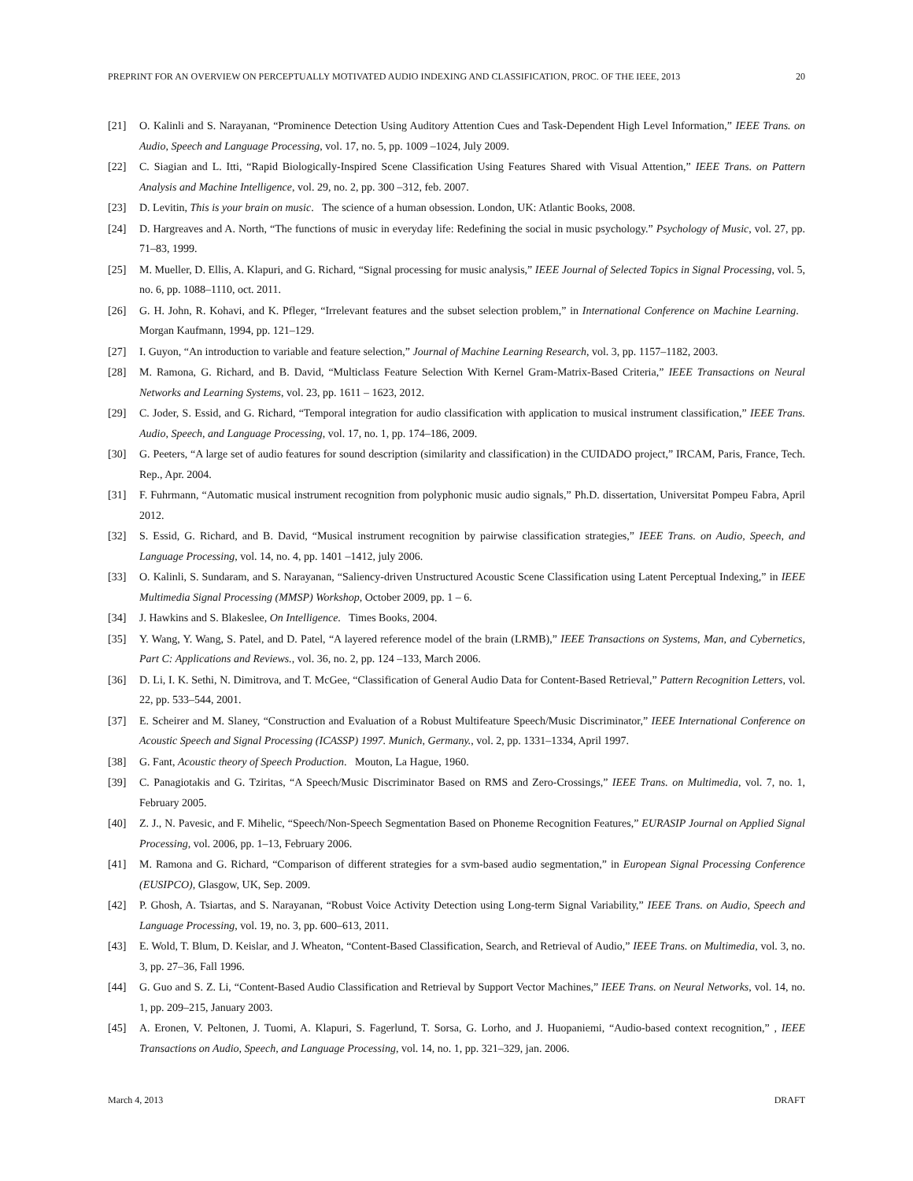PREPRINT FOR AN OVERVIEW ON PERCEPTUALLY MOTIVATED AUDIO INDEXING AND CLASSIFICATION, PROC. OF THE IEEE, 2013 20
[21] O. Kalinli and S. Narayanan, “Prominence Detection Using Auditory Attention Cues and Task-Dependent High Level Information,” IEEE Trans. on Audio, Speech and Language Processing, vol. 17, no. 5, pp. 1009 –1024, July 2009.
[22] C. Siagian and L. Itti, “Rapid Biologically-Inspired Scene Classification Using Features Shared with Visual Attention,” IEEE Trans. on Pattern Analysis and Machine Intelligence, vol. 29, no. 2, pp. 300 –312, feb. 2007.
[23] D. Levitin, This is your brain on music. The science of a human obsession. London, UK: Atlantic Books, 2008.
[24] D. Hargreaves and A. North, “The functions of music in everyday life: Redefining the social in music psychology.” Psychology of Music, vol. 27, pp. 71–83, 1999.
[25] M. Mueller, D. Ellis, A. Klapuri, and G. Richard, “Signal processing for music analysis,” IEEE Journal of Selected Topics in Signal Processing, vol. 5, no. 6, pp. 1088–1110, oct. 2011.
[26] G. H. John, R. Kohavi, and K. Pfleger, “Irrelevant features and the subset selection problem,” in International Conference on Machine Learning. Morgan Kaufmann, 1994, pp. 121–129.
[27] I. Guyon, “An introduction to variable and feature selection,” Journal of Machine Learning Research, vol. 3, pp. 1157–1182, 2003.
[28] M. Ramona, G. Richard, and B. David, “Multiclass Feature Selection With Kernel Gram-Matrix-Based Criteria,” IEEE Transactions on Neural Networks and Learning Systems, vol. 23, pp. 1611 – 1623, 2012.
[29] C. Joder, S. Essid, and G. Richard, “Temporal integration for audio classification with application to musical instrument classification,” IEEE Trans. Audio, Speech, and Language Processing, vol. 17, no. 1, pp. 174–186, 2009.
[30] G. Peeters, “A large set of audio features for sound description (similarity and classification) in the CUIDADO project,” IRCAM, Paris, France, Tech. Rep., Apr. 2004.
[31] F. Fuhrmann, “Automatic musical instrument recognition from polyphonic music audio signals,” Ph.D. dissertation, Universitat Pompeu Fabra, April 2012.
[32] S. Essid, G. Richard, and B. David, “Musical instrument recognition by pairwise classification strategies,” IEEE Trans. on Audio, Speech, and Language Processing, vol. 14, no. 4, pp. 1401 –1412, july 2006.
[33] O. Kalinli, S. Sundaram, and S. Narayanan, “Saliency-driven Unstructured Acoustic Scene Classification using Latent Perceptual Indexing,” in IEEE Multimedia Signal Processing (MMSP) Workshop, October 2009, pp. 1 – 6.
[34] J. Hawkins and S. Blakeslee, On Intelligence. Times Books, 2004.
[35] Y. Wang, Y. Wang, S. Patel, and D. Patel, “A layered reference model of the brain (LRMB),” IEEE Transactions on Systems, Man, and Cybernetics, Part C: Applications and Reviews., vol. 36, no. 2, pp. 124 –133, March 2006.
[36] D. Li, I. K. Sethi, N. Dimitrova, and T. McGee, “Classification of General Audio Data for Content-Based Retrieval,” Pattern Recognition Letters, vol. 22, pp. 533–544, 2001.
[37] E. Scheirer and M. Slaney, “Construction and Evaluation of a Robust Multifeature Speech/Music Discriminator,” IEEE International Conference on Acoustic Speech and Signal Processing (ICASSP) 1997. Munich, Germany., vol. 2, pp. 1331–1334, April 1997.
[38] G. Fant, Acoustic theory of Speech Production. Mouton, La Hague, 1960.
[39] C. Panagiotakis and G. Tziritas, “A Speech/Music Discriminator Based on RMS and Zero-Crossings,” IEEE Trans. on Multimedia, vol. 7, no. 1, February 2005.
[40] Z. J., N. Pavesic, and F. Mihelic, “Speech/Non-Speech Segmentation Based on Phoneme Recognition Features,” EURASIP Journal on Applied Signal Processing, vol. 2006, pp. 1–13, February 2006.
[41] M. Ramona and G. Richard, “Comparison of different strategies for a svm-based audio segmentation,” in European Signal Processing Conference (EUSIPCO), Glasgow, UK, Sep. 2009.
[42] P. Ghosh, A. Tsiartas, and S. Narayanan, “Robust Voice Activity Detection using Long-term Signal Variability,” IEEE Trans. on Audio, Speech and Language Processing, vol. 19, no. 3, pp. 600–613, 2011.
[43] E. Wold, T. Blum, D. Keislar, and J. Wheaton, “Content-Based Classification, Search, and Retrieval of Audio,” IEEE Trans. on Multimedia, vol. 3, no. 3, pp. 27–36, Fall 1996.
[44] G. Guo and S. Z. Li, “Content-Based Audio Classification and Retrieval by Support Vector Machines,” IEEE Trans. on Neural Networks, vol. 14, no. 1, pp. 209–215, January 2003.
[45] A. Eronen, V. Peltonen, J. Tuomi, A. Klapuri, S. Fagerlund, T. Sorsa, G. Lorho, and J. Huopaniemi, “Audio-based context recognition,” , IEEE Transactions on Audio, Speech, and Language Processing, vol. 14, no. 1, pp. 321–329, jan. 2006.
March 4, 2013 DRAFT